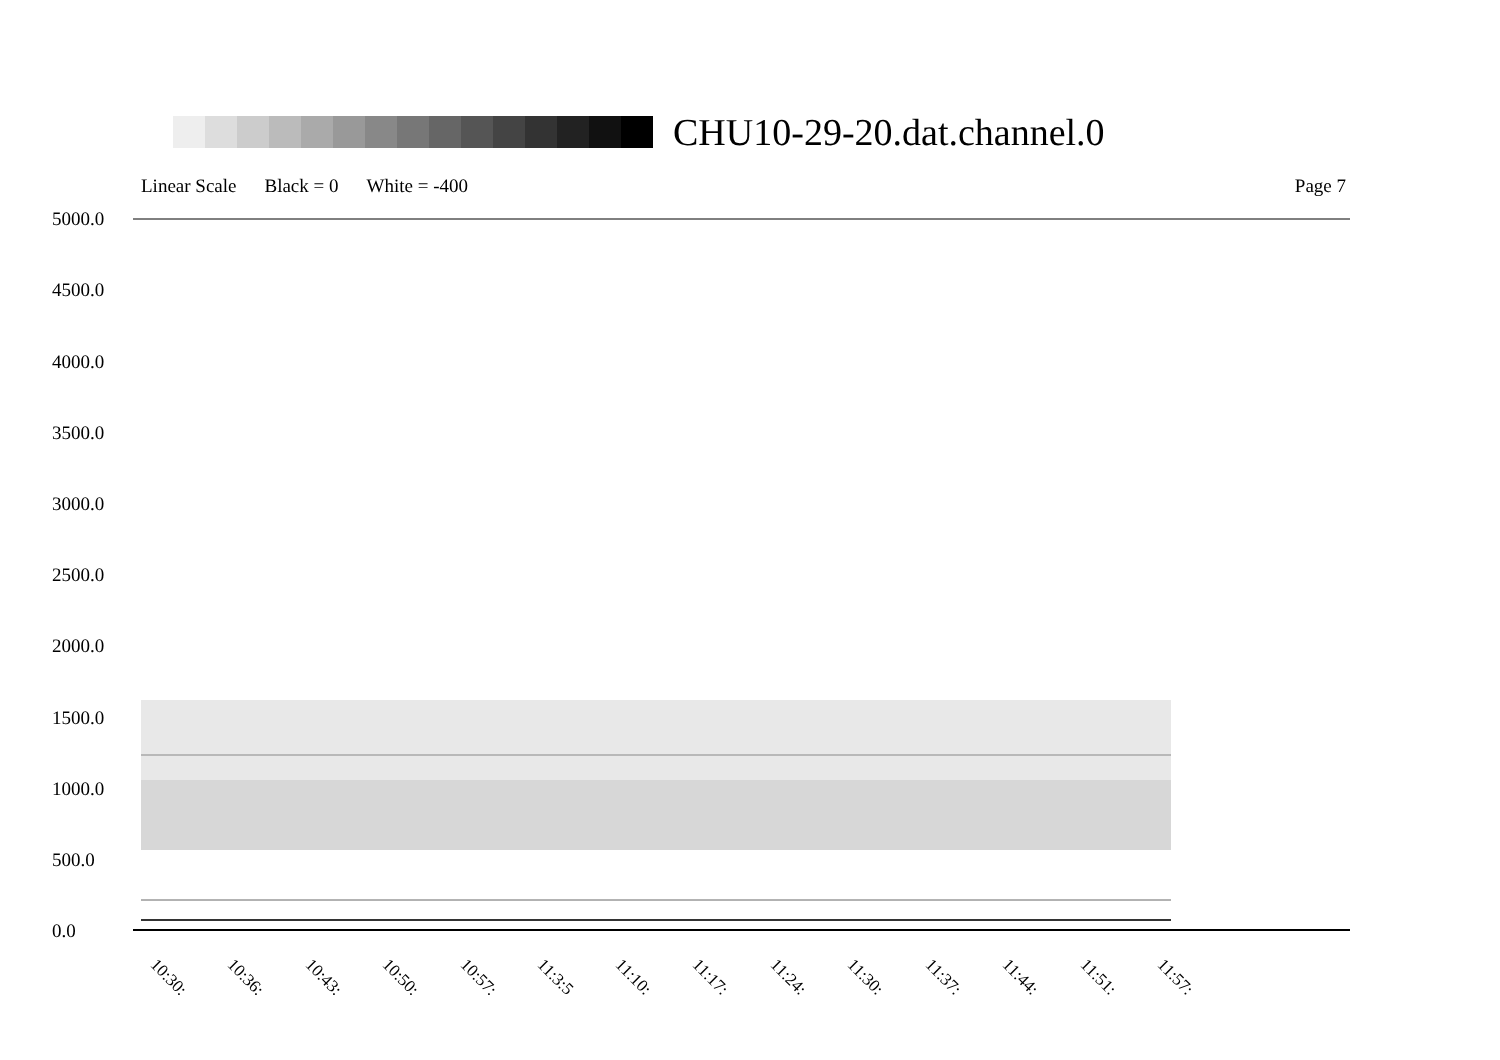CHU10-29-20.dat.channel.0
Linear Scale Black = 0 White = -400 Page 7
5000.0
4500.0
4000.0
3500.0
3000.0
2500.0
2000.0
1500.0
1000.0
500.0
0.0
10:30: 10:36: 10:43: 10:50: 10:57: 11:3:5 11:10: 11:17: 11:24: 11:30: 11:37: 11:44: 11:51: 11:57: